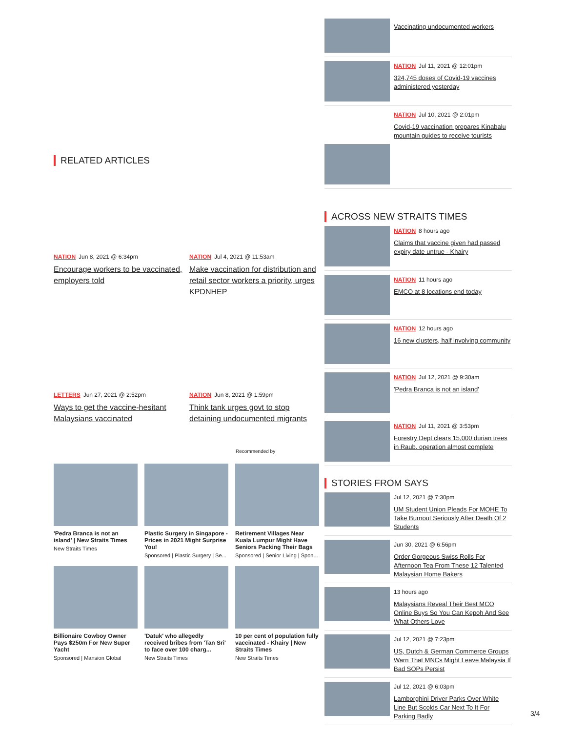RELATED ARTICLES
NATION Jun 8, 2021 @ 6:34pm
Encourage workers to be vaccinated, employers told
NATION Jul 4, 2021 @ 11:53am
Make vaccination for distribution and retail sector workers a priority, urges KPDNHEP
LETTERS Jun 27, 2021 @ 2:52pm
Ways to get the vaccine-hesitant Malaysians vaccinated
NATION Jun 8, 2021 @ 1:59pm
Think tank urges govt to stop detaining undocumented migrants
Recommended by
'Pedra Branca is not an island' | New Straits Times
New Straits Times
Plastic Surgery in Singapore - Prices in 2021 Might Surprise You!
Sponsored | Plastic Surgery | Se...
Retirement Villages Near Kuala Lumpur Might Have Seniors Packing Their Bags
Sponsored | Senior Living | Spon...
Billionaire Cowboy Owner Pays $250m For New Super Yacht
Sponsored | Mansion Global
'Datuk' who allegedly received bribes from 'Tan Sri' to face over 100 charg...
New Straits Times
10 per cent of population fully vaccinated - Khairy | New Straits Times
New Straits Times
Vaccinating undocumented workers
NATION Jul 11, 2021 @ 12:01pm
324,745 doses of Covid-19 vaccines administered yesterday
NATION Jul 10, 2021 @ 2:01pm
Covid-19 vaccination prepares Kinabalu mountain guides to receive tourists
ACROSS NEW STRAITS TIMES
NATION 8 hours ago
Claims that vaccine given had passed expiry date untrue - Khairy
NATION 11 hours ago
EMCO at 8 locations end today
NATION 12 hours ago
16 new clusters, half involving community
NATION Jul 12, 2021 @ 9:30am
'Pedra Branca is not an island'
NATION Jul 11, 2021 @ 3:53pm
Forestry Dept clears 15,000 durian trees in Raub, operation almost complete
STORIES FROM SAYS
Jul 12, 2021 @ 7:30pm
UM Student Union Pleads For MOHE To Take Burnout Seriously After Death Of 2 Students
Jun 30, 2021 @ 6:56pm
Order Gorgeous Swiss Rolls For Afternoon Tea From These 12 Talented Malaysian Home Bakers
13 hours ago
Malaysians Reveal Their Best MCO Online Buys So You Can Kepoh And See What Others Love
Jul 12, 2021 @ 7:23pm
US, Dutch & German Commerce Groups Warn That MNCs Might Leave Malaysia If Bad SOPs Persist
Jul 12, 2021 @ 6:03pm
Lamborghini Driver Parks Over White Line But Scolds Car Next To It For Parking Badly
3/4